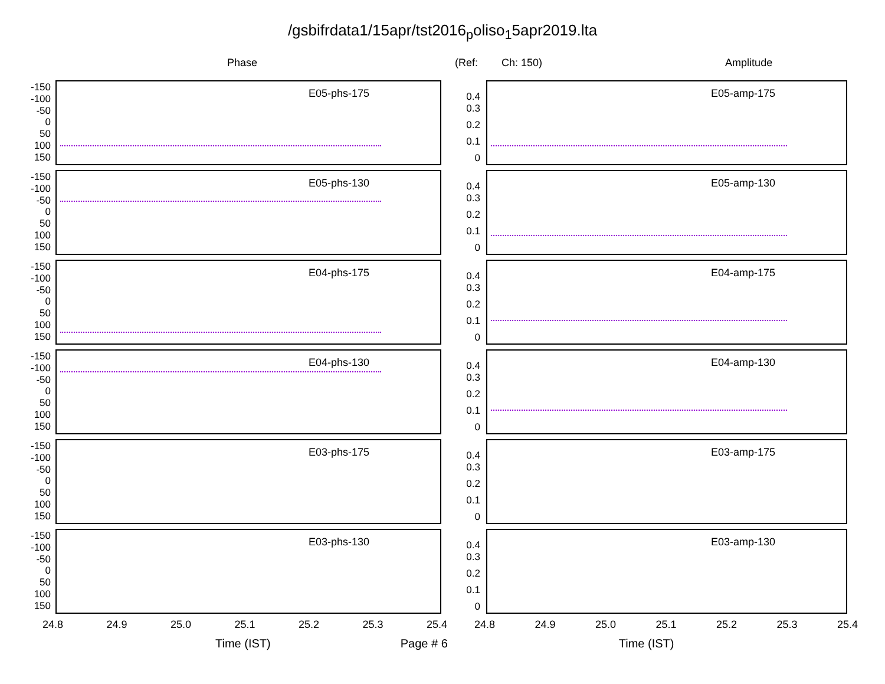/gsbifrdata1/15apr/tst2016<sub>p</sub>oliso<sub>1</sub>5apr2019.lta
Phase (Ref: Ch: 150) Amplitude
-150
-100
-50
0
50
100
150
E05-phs-175
-150
-100
-50
0
50
100
150
E05-phs-130
-150
-100
-50
0
50
100
150
E04-phs-175
-150
-100
-50
0
50
100
150
E04-phs-130
-150
-100
-50
0
50
100
150
E03-phs-175
-150
-100
-50
0
50
100
150
E03-phs-130
24.8 24.9 25.0 25.1 25.2 25.3 25.4
0.4
0.3
0.2
0.1
0
E05-amp-175
0.4
0.3
0.2
0.1
0
E05-amp-130
0.4
0.3
0.2
0.1
0
E04-amp-175
0.4
0.3
0.2
0.1
0
E04-amp-130
0.4
0.3
0.2
0.1
0
E03-amp-175
0.4
0.3
0.2
0.1
0
E03-amp-130
24.8 24.9 25.0 25.1 25.2 25.3 25.4
Time (IST) Page # 6 Time (IST)